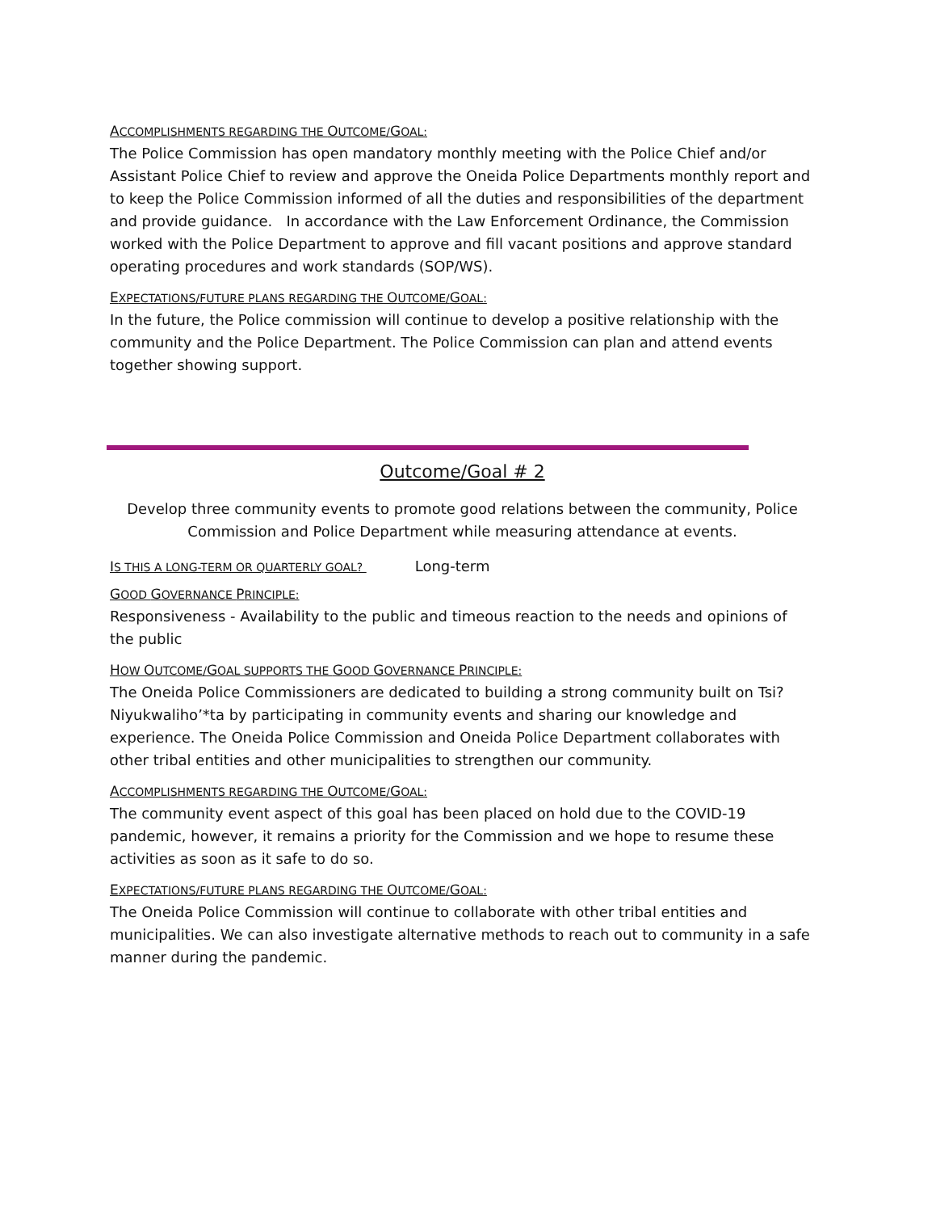ACCOMPLISHMENTS REGARDING THE OUTCOME/GOAL:
The Police Commission has open mandatory monthly meeting with the Police Chief and/or Assistant Police Chief to review and approve the Oneida Police Departments monthly report and to keep the Police Commission informed of all the duties and responsibilities of the department and provide guidance. In accordance with the Law Enforcement Ordinance, the Commission worked with the Police Department to approve and fill vacant positions and approve standard operating procedures and work standards (SOP/WS).
EXPECTATIONS/FUTURE PLANS REGARDING THE OUTCOME/GOAL:
In the future, the Police commission will continue to develop a positive relationship with the community and the Police Department. The Police Commission can plan and attend events together showing support.
Outcome/Goal # 2
Develop three community events to promote good relations between the community, Police Commission and Police Department while measuring attendance at events.
IS THIS A LONG-TERM OR QUARTERLY GOAL? Long-term
GOOD GOVERNANCE PRINCIPLE:
Responsiveness - Availability to the public and timeous reaction to the needs and opinions of the public
HOW OUTCOME/GOAL SUPPORTS THE GOOD GOVERNANCE PRINCIPLE:
The Oneida Police Commissioners are dedicated to building a strong community built on Tsi? Niyukwaliho’*ta by participating in community events and sharing our knowledge and experience. The Oneida Police Commission and Oneida Police Department collaborates with other tribal entities and other municipalities to strengthen our community.
ACCOMPLISHMENTS REGARDING THE OUTCOME/GOAL:
The community event aspect of this goal has been placed on hold due to the COVID-19 pandemic, however, it remains a priority for the Commission and we hope to resume these activities as soon as it safe to do so.
EXPECTATIONS/FUTURE PLANS REGARDING THE OUTCOME/GOAL:
The Oneida Police Commission will continue to collaborate with other tribal entities and municipalities. We can also investigate alternative methods to reach out to community in a safe manner during the pandemic.